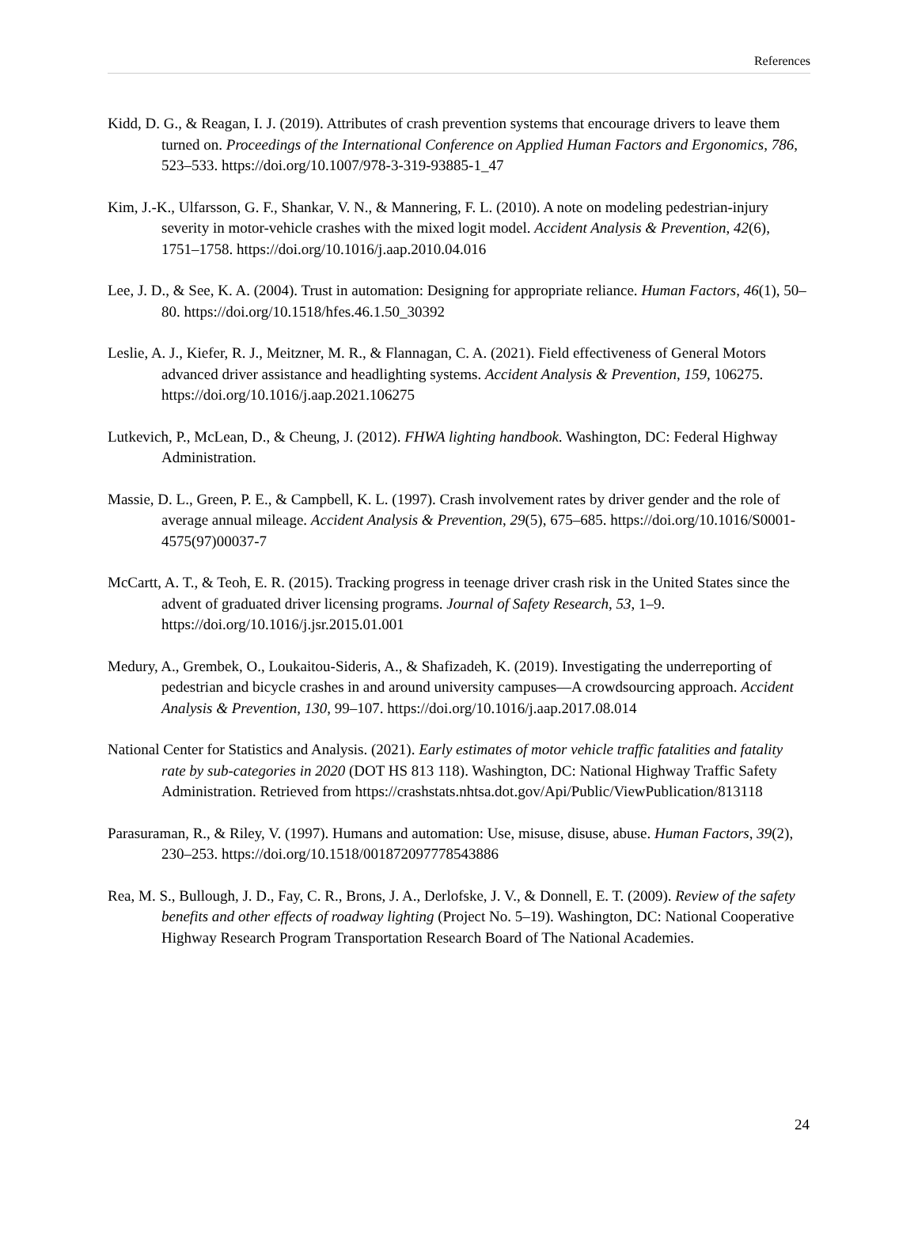References
Kidd, D. G., & Reagan, I. J. (2019). Attributes of crash prevention systems that encourage drivers to leave them turned on. Proceedings of the International Conference on Applied Human Factors and Ergonomics, 786, 523–533. https://doi.org/10.1007/978-3-319-93885-1_47
Kim, J.-K., Ulfarsson, G. F., Shankar, V. N., & Mannering, F. L. (2010). A note on modeling pedestrian-injury severity in motor-vehicle crashes with the mixed logit model. Accident Analysis & Prevention, 42(6), 1751–1758. https://doi.org/10.1016/j.aap.2010.04.016
Lee, J. D., & See, K. A. (2004). Trust in automation: Designing for appropriate reliance. Human Factors, 46(1), 50–80. https://doi.org/10.1518/hfes.46.1.50_30392
Leslie, A. J., Kiefer, R. J., Meitzner, M. R., & Flannagan, C. A. (2021). Field effectiveness of General Motors advanced driver assistance and headlighting systems. Accident Analysis & Prevention, 159, 106275. https://doi.org/10.1016/j.aap.2021.106275
Lutkevich, P., McLean, D., & Cheung, J. (2012). FHWA lighting handbook. Washington, DC: Federal Highway Administration.
Massie, D. L., Green, P. E., & Campbell, K. L. (1997). Crash involvement rates by driver gender and the role of average annual mileage. Accident Analysis & Prevention, 29(5), 675–685. https://doi.org/10.1016/S0001-4575(97)00037-7
McCartt, A. T., & Teoh, E. R. (2015). Tracking progress in teenage driver crash risk in the United States since the advent of graduated driver licensing programs. Journal of Safety Research, 53, 1–9. https://doi.org/10.1016/j.jsr.2015.01.001
Medury, A., Grembek, O., Loukaitou-Sideris, A., & Shafizadeh, K. (2019). Investigating the underreporting of pedestrian and bicycle crashes in and around university campuses—A crowdsourcing approach. Accident Analysis & Prevention, 130, 99–107. https://doi.org/10.1016/j.aap.2017.08.014
National Center for Statistics and Analysis. (2021). Early estimates of motor vehicle traffic fatalities and fatality rate by sub-categories in 2020 (DOT HS 813 118). Washington, DC: National Highway Traffic Safety Administration. Retrieved from https://crashstats.nhtsa.dot.gov/Api/Public/ViewPublication/813118
Parasuraman, R., & Riley, V. (1997). Humans and automation: Use, misuse, disuse, abuse. Human Factors, 39(2), 230–253. https://doi.org/10.1518/001872097778543886
Rea, M. S., Bullough, J. D., Fay, C. R., Brons, J. A., Derlofske, J. V., & Donnell, E. T. (2009). Review of the safety benefits and other effects of roadway lighting (Project No. 5–19). Washington, DC: National Cooperative Highway Research Program Transportation Research Board of The National Academies.
24